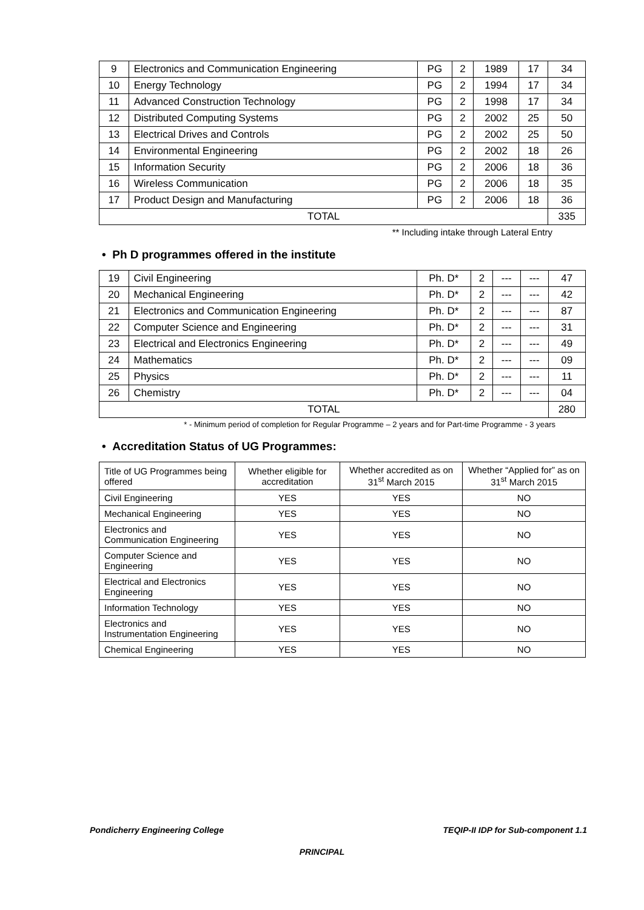| 9 | Electronics and Communication Engineering | PG | 2 | 1989 | 17 | 34 |
| 10 | Energy Technology | PG | 2 | 1994 | 17 | 34 |
| 11 | Advanced Construction Technology | PG | 2 | 1998 | 17 | 34 |
| 12 | Distributed Computing Systems | PG | 2 | 2002 | 25 | 50 |
| 13 | Electrical Drives and Controls | PG | 2 | 2002 | 25 | 50 |
| 14 | Environmental Engineering | PG | 2 | 2002 | 18 | 26 |
| 15 | Information Security | PG | 2 | 2006 | 18 | 36 |
| 16 | Wireless Communication | PG | 2 | 2006 | 18 | 35 |
| 17 | Product Design and Manufacturing | PG | 2 | 2006 | 18 | 36 |
| TOTAL | | | | | | 335 |
** Including intake through Lateral Entry
• Ph D programmes offered in the institute
| 19 | Civil Engineering | Ph. D* | 2 | --- | --- | 47 |
| 20 | Mechanical Engineering | Ph. D* | 2 | --- | --- | 42 |
| 21 | Electronics and Communication Engineering | Ph. D* | 2 | --- | --- | 87 |
| 22 | Computer Science and Engineering | Ph. D* | 2 | --- | --- | 31 |
| 23 | Electrical and Electronics Engineering | Ph. D* | 2 | --- | --- | 49 |
| 24 | Mathematics | Ph. D* | 2 | --- | --- | 09 |
| 25 | Physics | Ph. D* | 2 | --- | --- | 11 |
| 26 | Chemistry | Ph. D* | 2 | --- | --- | 04 |
| TOTAL | | | | | | 280 |
* - Minimum period of completion for Regular Programme – 2 years and for Part-time Programme - 3 years
• Accreditation Status of UG Programmes:
| Title of UG Programmes being offered | Whether eligible for accreditation | Whether accredited as on 31<sup>st</sup> March 2015 | Whether “Applied for” as on 31<sup>st</sup> March 2015 |
| --- | --- | --- | --- |
| Civil Engineering | YES | YES | NO |
| Mechanical Engineering | YES | YES | NO |
| Electronics and Communication Engineering | YES | YES | NO |
| Computer Science and Engineering | YES | YES | NO |
| Electrical and Electronics Engineering | YES | YES | NO |
| Information Technology | YES | YES | NO |
| Electronics and Instrumentation Engineering | YES | YES | NO |
| Chemical Engineering | YES | YES | NO |
Pondicherry Engineering College TEQIP-II IDP for Sub-component 1.1
PRINCIPAL